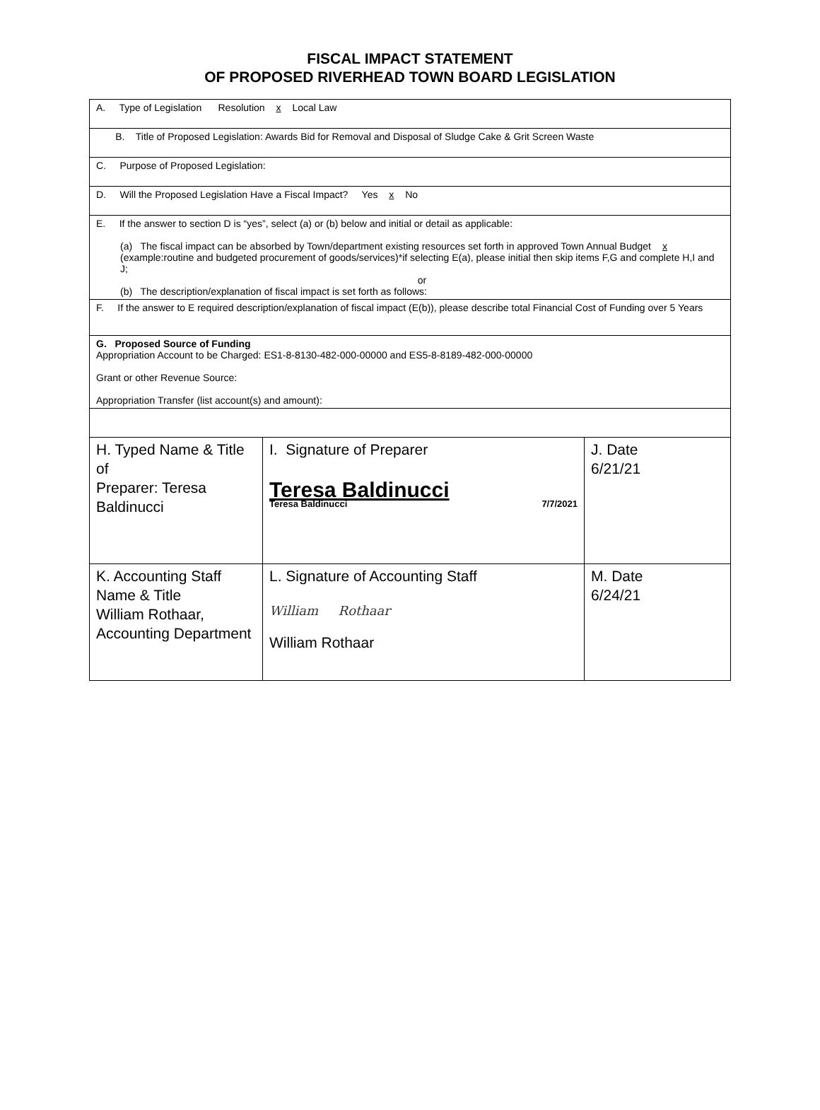FISCAL IMPACT STATEMENT
OF PROPOSED RIVERHEAD TOWN BOARD LEGISLATION
| A. Type of Legislation Resolution x Local Law | | |
| B. Title of Proposed Legislation: Awards Bid for Removal and Disposal of Sludge Cake & Grit Screen Waste | | |
| C. Purpose of Proposed Legislation: | | |
| D. Will the Proposed Legislation Have a Fiscal Impact? Yes x No | | |
| E. If the answer to section D is “yes”, select (a) or (b) below and initial or detail as applicable: (a) The fiscal impact can be absorbed by Town/department existing resources set forth in approved Town Annual Budget x (example:routine and budgeted procurement of goods/services)*if selecting E(a), please initial then skip items F,G and complete H,I and J; or (b) The description/explanation of fiscal impact is set forth as follows: | | |
| F. If the answer to E required description/explanation of fiscal impact (E(b)), please describe total Financial Cost of Funding over 5 Years | | |
| G. Proposed Source of Funding Appropriation Account to be Charged: ES1-8-8130-482-000-00000 and ES5-8-8189-482-000-00000 Grant or other Revenue Source: Appropriation Transfer (list account(s) and amount): | | |
| H. Typed Name & Title of Preparer: Teresa Baldinucci | I. Signature of Preparer Teresa Baldinucci Teresa Baldinucci 7/7/2021 | J. Date 6/21/21 |
| K. Accounting Staff Name & Title William Rothaar, Accounting Department | L. Signature of Accounting Staff William Rothaar William Rothaar | M. Date 6/24/21 |